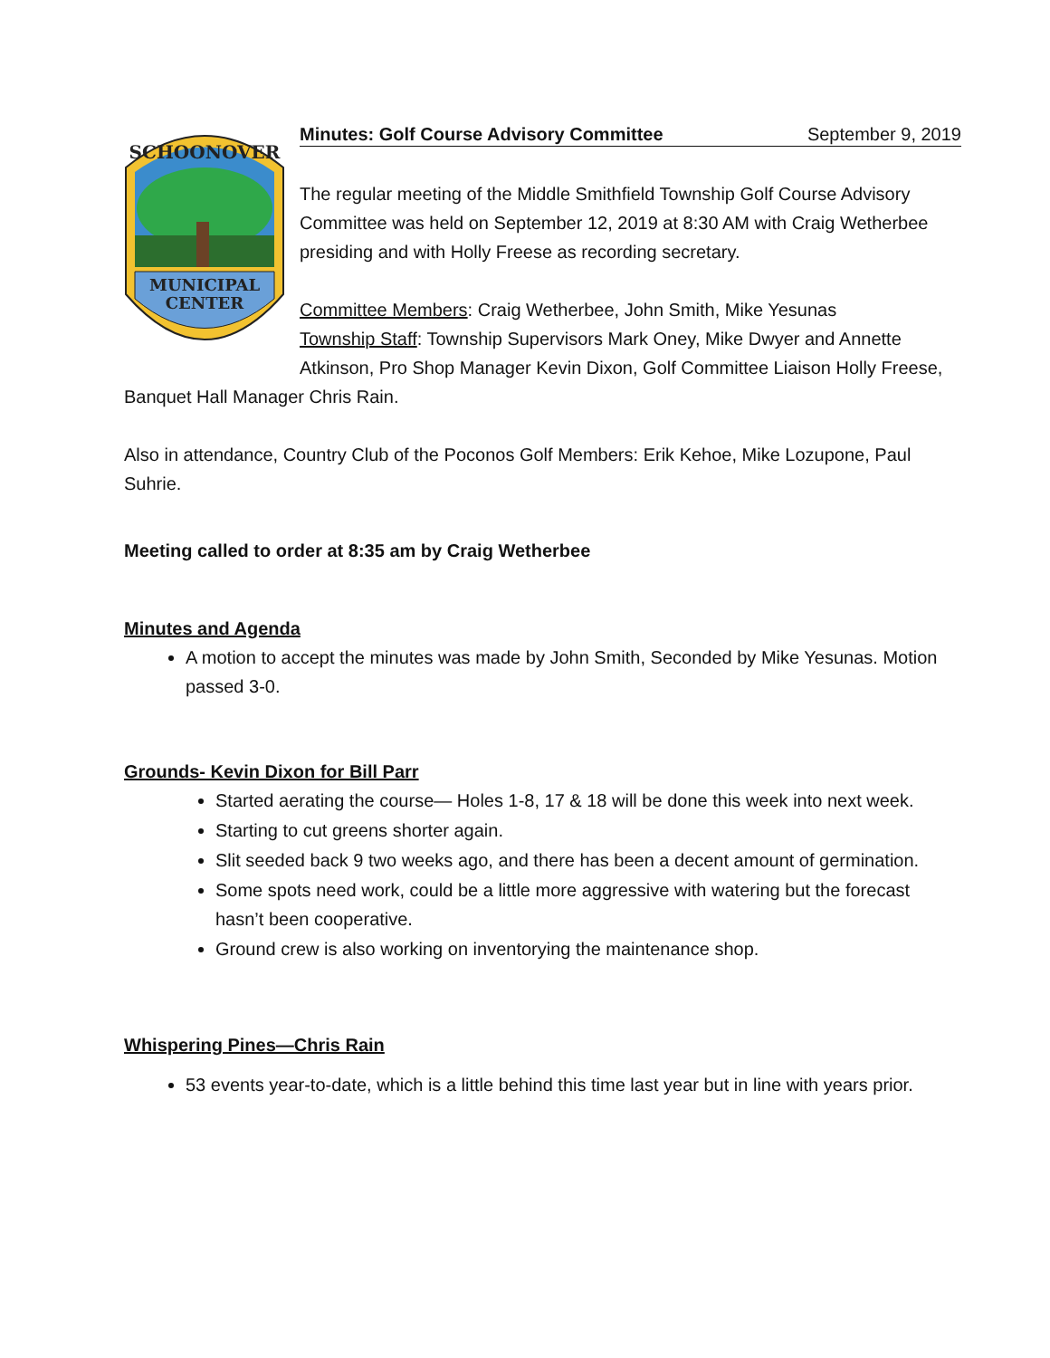MUNICIPAL
CENTER
SCHOONOVER
Minutes: Golf Course Advisory Committee September 9, 2019
The regular meeting of the Middle Smithfield Township Golf Course Advisory Committee was held on September 12, 2019 at 8:30 AM with Craig Wetherbee presiding and with Holly Freese as recording secretary.
Committee Members: Craig Wetherbee, John Smith, Mike Yesunas
Township Staff: Township Supervisors Mark Oney, Mike Dwyer and Annette Atkinson, Pro Shop Manager Kevin Dixon, Golf Committee Liaison Holly Freese,
Banquet Hall Manager Chris Rain.
Also in attendance, Country Club of the Poconos Golf Members: Erik Kehoe, Mike Lozupone, Paul Suhrie.
Meeting called to order at 8:35 am by Craig Wetherbee
Minutes and Agenda
A motion to accept the minutes was made by John Smith, Seconded by Mike Yesunas. Motion passed 3-0.
Grounds- Kevin Dixon for Bill Parr
Started aerating the course— Holes 1-8, 17 & 18 will be done this week into next week.
Starting to cut greens shorter again.
Slit seeded back 9 two weeks ago, and there has been a decent amount of germination.
Some spots need work, could be a little more aggressive with watering but the forecast hasn’t been cooperative.
Ground crew is also working on inventorying the maintenance shop.
Whispering Pines—Chris Rain
53 events year-to-date, which is a little behind this time last year but in line with years prior.